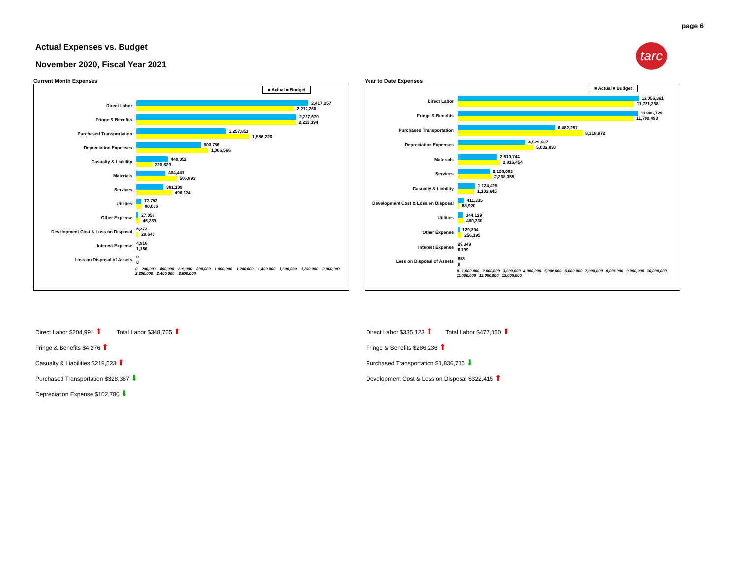page 6
Actual Expenses vs. Budget
November 2020, Fiscal Year 2021
tarc
Current Month Expenses
■ Actual ■ Budget
Direct Labor
2,417,257
2,212,266
Fringe & Benefits
2,237,670
2,233,394
Purchased Transportation
1,257,853
1,586,220
Depreciation Expenses
903,786
1,006,566
Casualty & Liability
440,052
220,529
Materials
404,441
566,893
Services
381,109
496,924
Utilities
72,792
80,066
Other Expense
27,058
46,239
Development Cost & Loss on Disposal
6,373
29,640
Interest Expense
4,916
1,166
Loss on Disposal of Assets
0
0
0 200,000 400,000 600,000 800,000 1,000,000 1,200,000 1,400,000 1,600,000 1,800,000 2,000,000 2,200,000 2,400,000 2,600,000
Year to Date Expenses
■ Actual ■ Budget
Direct Labor
12,056,361
11,721,238
Fringe & Benefits
11,986,729
11,700,493
Purchased Transportation
6,482,257
8,318,972
Depreciation Expenses
4,529,627
5,032,830
Materials
2,610,744
2,816,454
Services
2,156,083
2,268,355
Casualty & Liability
1,134,429
1,102,645
Development Cost & Loss on Disposal
411,335
88,920
Utilities
344,129
400,330
Other Expense
129,394
256,195
Interest Expense
25,349
6,199
Loss on Disposal of Assets
658
0
0 1,000,000 2,000,000 3,000,000 4,000,000 5,000,000 6,000,000 7,000,000 8,000,000 9,000,000 10,000,000 11,000,000 12,000,000 13,000,000
Direct Labor $204,991 ⬆ Total Labor $348,765 ⬆
Fringe & Benefits $4,276 ⬆
Casualty & Liabilities $219,523 ⬆
Purchased Transportation $328,367 ⬇
Depreciation Expense $102,780 ⬇
Direct Labor $335,123 ⬆ Total Labor $477,050 ⬆
Fringe & Benefits $286,236 ⬆
Purchased Transportation $1,836,715 ⬇
Development Cost & Loss on Disposal $322,415 ⬆